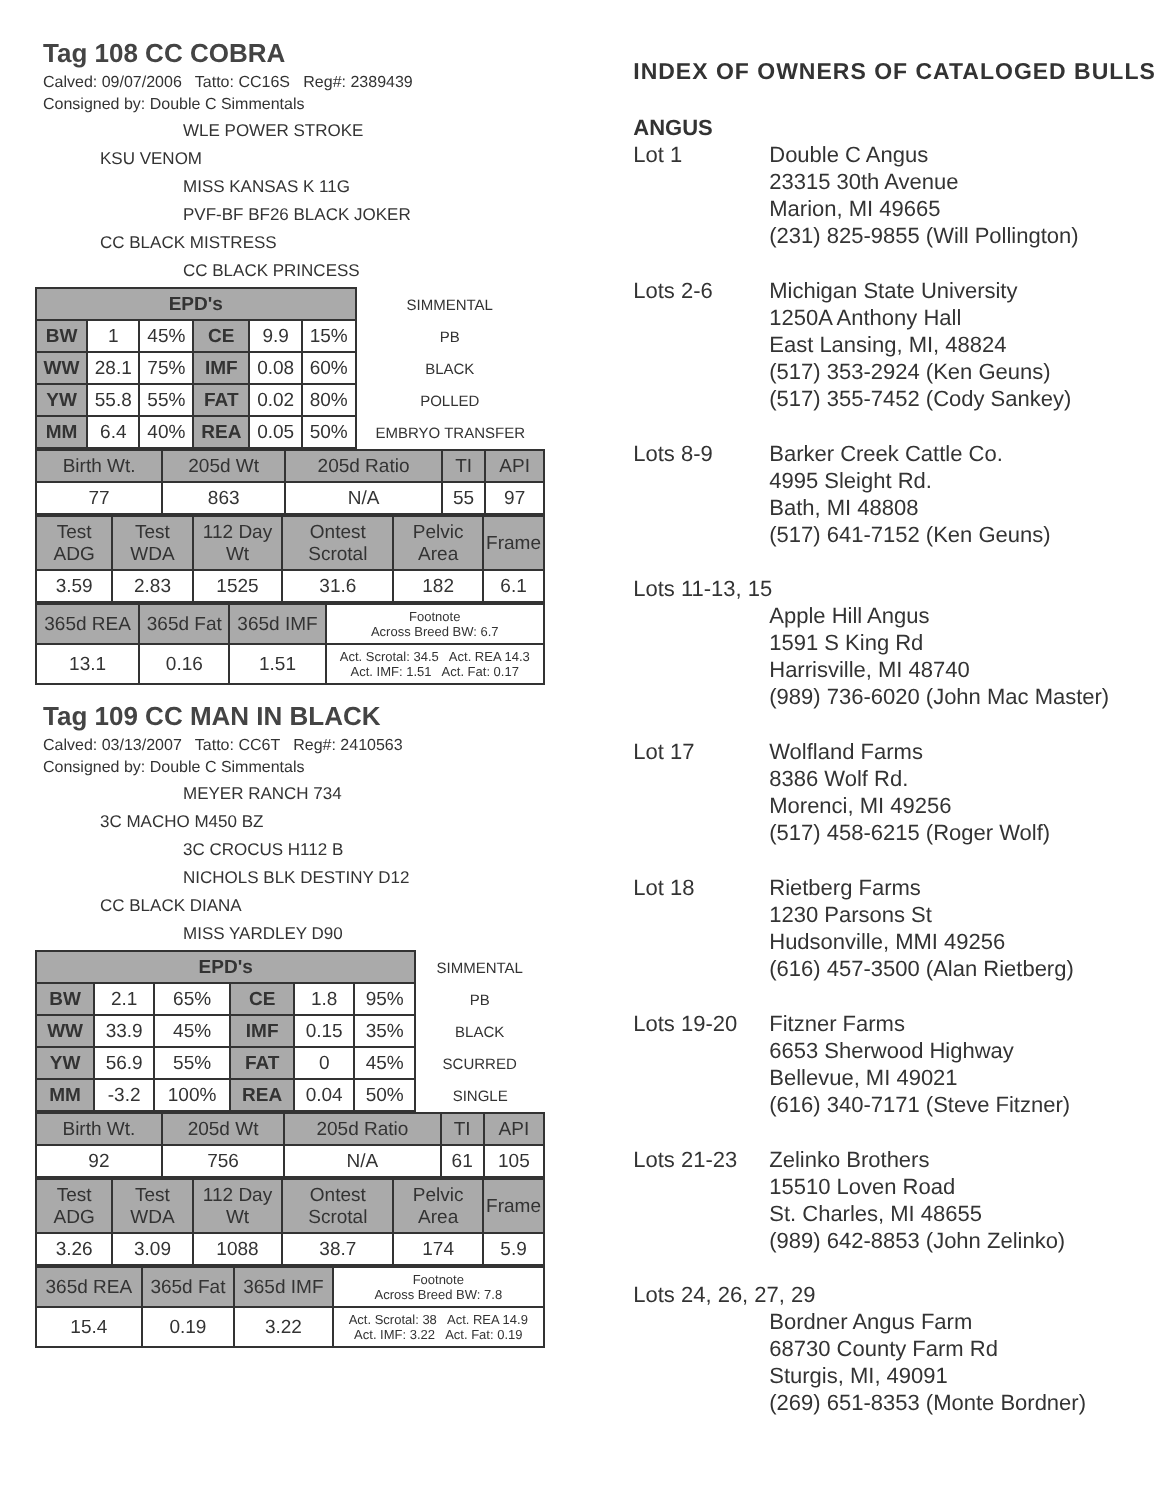Tag 108 CC COBRA
Calved: 09/07/2006 Tatto: CC16S Reg#: 2389439
Consigned by: Double C Simmentals
WLE POWER STROKE
KSU VENOM
MISS KANSAS K 11G
PVF-BF BF26 BLACK JOKER
CC BLACK MISTRESS
CC BLACK PRINCESS
| EPD's | | | | | | SIMMENTAL |
| BW | 1 | 45% | CE | 9.9 | 15% | PB |
| WW | 28.1 | 75% | IMF | 0.08 | 60% | BLACK |
| YW | 55.8 | 55% | FAT | 0.02 | 80% | POLLED |
| MM | 6.4 | 40% | REA | 0.05 | 50% | EMBRYO TRANSFER |
| Birth Wt. | 205d Wt | 205d Ratio | TI | API |
| 77 | 863 | N/A | 55 | 97 |
| Test ADG | Test WDA | 112 Day Wt | Ontest Scrotal | Pelvic Area | Frame |
| 3.59 | 2.83 | 1525 | 31.6 | 182 | 6.1 |
| 365d REA | 365d Fat | 365d IMF | Footnote Across Breed BW: 6.7 |
| 13.1 | 0.16 | 1.51 | Act. Scrotal: 34.5 Act. REA 14.3 Act. IMF: 1.51 Act. Fat: 0.17 |
Tag 109 CC MAN IN BLACK
Calved: 03/13/2007 Tatto: CC6T Reg#: 2410563
Consigned by: Double C Simmentals
MEYER RANCH 734
3C MACHO M450 BZ
3C CROCUS H112 B
NICHOLS BLK DESTINY D12
CC BLACK DIANA
MISS YARDLEY D90
| EPD's | | | | | | SIMMENTAL |
| BW | 2.1 | 65% | CE | 1.8 | 95% | PB |
| WW | 33.9 | 45% | IMF | 0.15 | 35% | BLACK |
| YW | 56.9 | 55% | FAT | 0 | 45% | SCURRED |
| MM | -3.2 | 100% | REA | 0.04 | 50% | SINGLE |
| Birth Wt. | 205d Wt | 205d Ratio | TI | API |
| 92 | 756 | N/A | 61 | 105 |
| Test ADG | Test WDA | 112 Day Wt | Ontest Scrotal | Pelvic Area | Frame |
| 3.26 | 3.09 | 1088 | 38.7 | 174 | 5.9 |
| 365d REA | 365d Fat | 365d IMF | Footnote Across Breed BW: 7.8 |
| 15.4 | 0.19 | 3.22 | Act. Scrotal: 38 Act. REA 14.9 Act. IMF: 3.22 Act. Fat: 0.19 |
INDEX OF OWNERS OF CATALOGED BULLS
ANGUS
Lot 1 Double C Angus
23315 30th Avenue
Marion, MI 49665
(231) 825-9855 (Will Pollington)
Lots 2-6 Michigan State University
1250A Anthony Hall
East Lansing, MI, 48824
(517) 353-2924 (Ken Geuns)
(517) 355-7452 (Cody Sankey)
Lots 8-9 Barker Creek Cattle Co.
4995 Sleight Rd.
Bath, MI 48808
(517) 641-7152 (Ken Geuns)
Lots 11-13, 15
Apple Hill Angus
1591 S King Rd
Harrisville, MI 48740
(989) 736-6020 (John Mac Master)
Lot 17 Wolfland Farms
8386 Wolf Rd.
Morenci, MI 49256
(517) 458-6215 (Roger Wolf)
Lot 18 Rietberg Farms
1230 Parsons St
Hudsonville, MMI 49256
(616) 457-3500 (Alan Rietberg)
Lots 19-20 Fitzner Farms
6653 Sherwood Highway
Bellevue, MI 49021
(616) 340-7171 (Steve Fitzner)
Lots 21-23 Zelinko Brothers
15510 Loven Road
St. Charles, MI 48655
(989) 642-8853 (John Zelinko)
Lots 24, 26, 27, 29
Bordner Angus Farm
68730 County Farm Rd
Sturgis, MI, 49091
(269) 651-8353 (Monte Bordner)